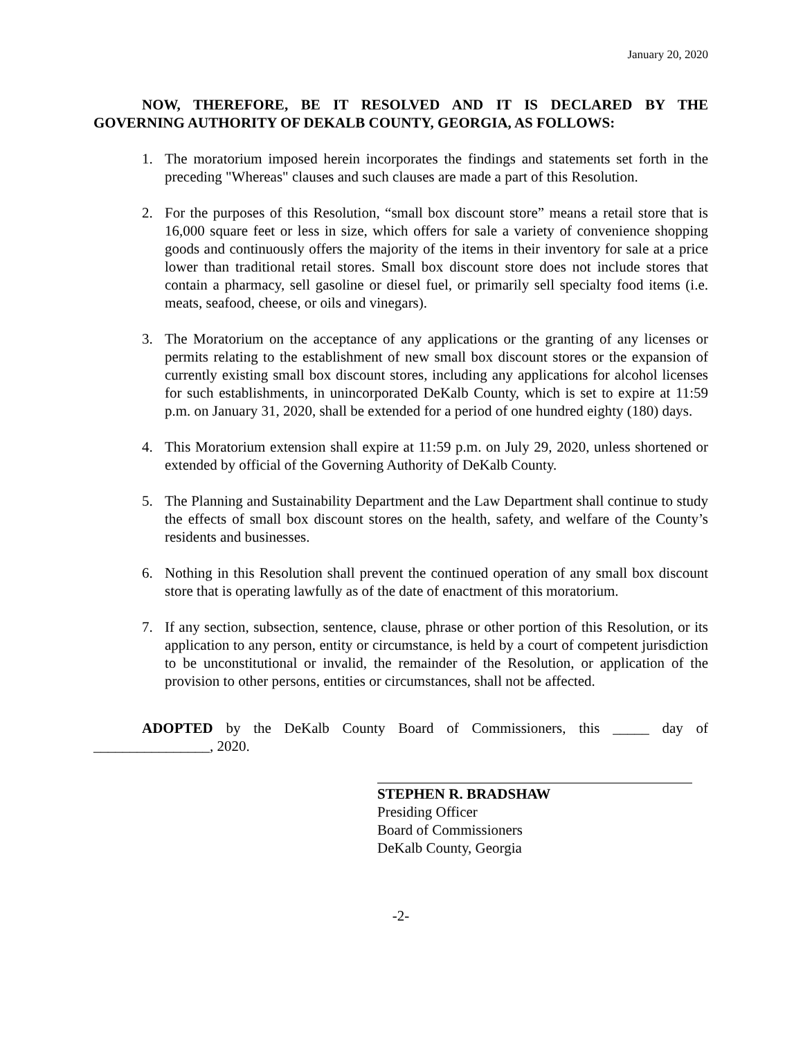January 20, 2020
NOW, THEREFORE, BE IT RESOLVED AND IT IS DECLARED BY THE GOVERNING AUTHORITY OF DEKALB COUNTY, GEORGIA, AS FOLLOWS:
1. The moratorium imposed herein incorporates the findings and statements set forth in the preceding "Whereas" clauses and such clauses are made a part of this Resolution.
2. For the purposes of this Resolution, “small box discount store” means a retail store that is 16,000 square feet or less in size, which offers for sale a variety of convenience shopping goods and continuously offers the majority of the items in their inventory for sale at a price lower than traditional retail stores. Small box discount store does not include stores that contain a pharmacy, sell gasoline or diesel fuel, or primarily sell specialty food items (i.e. meats, seafood, cheese, or oils and vinegars).
3. The Moratorium on the acceptance of any applications or the granting of any licenses or permits relating to the establishment of new small box discount stores or the expansion of currently existing small box discount stores, including any applications for alcohol licenses for such establishments, in unincorporated DeKalb County, which is set to expire at 11:59 p.m. on January 31, 2020, shall be extended for a period of one hundred eighty (180) days.
4. This Moratorium extension shall expire at 11:59 p.m. on July 29, 2020, unless shortened or extended by official of the Governing Authority of DeKalb County.
5. The Planning and Sustainability Department and the Law Department shall continue to study the effects of small box discount stores on the health, safety, and welfare of the County’s residents and businesses.
6. Nothing in this Resolution shall prevent the continued operation of any small box discount store that is operating lawfully as of the date of enactment of this moratorium.
7. If any section, subsection, sentence, clause, phrase or other portion of this Resolution, or its application to any person, entity or circumstance, is held by a court of competent jurisdiction to be unconstitutional or invalid, the remainder of the Resolution, or application of the provision to other persons, entities or circumstances, shall not be affected.
ADOPTED by the DeKalb County Board of Commissioners, this _____ day of ________________, 2020.
STEPHEN R. BRADSHAW
Presiding Officer
Board of Commissioners
DeKalb County, Georgia
-2-